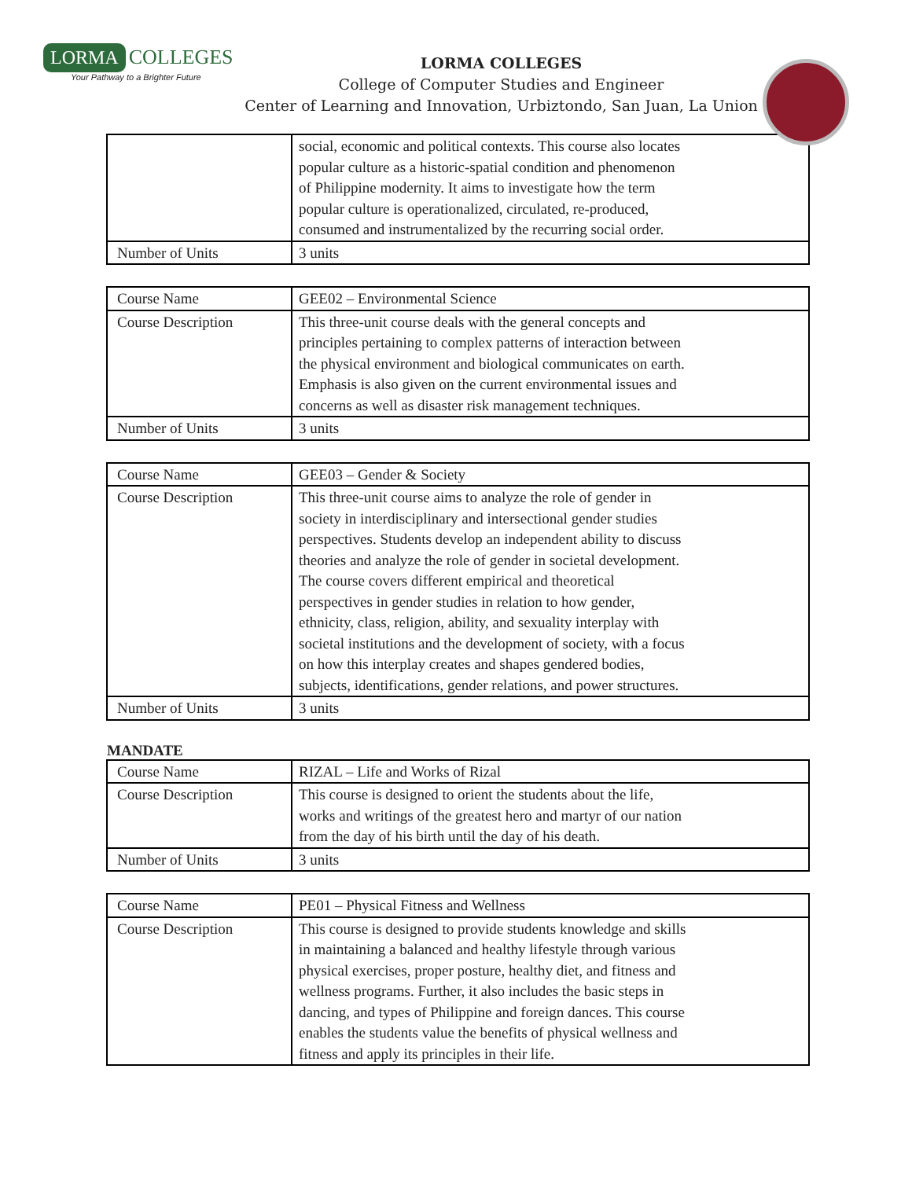LORMA COLLEGES
Your Pathway to a Brighter Future
LORMA COLLEGES
College of Computer Studies and Engineer
Center of Learning and Innovation, Urbiztondo, San Juan, La Union
| | social, economic and political contexts. This course also locates popular culture as a historic-spatial condition and phenomenon of Philippine modernity. It aims to investigate how the term popular culture is operationalized, circulated, re-produced, consumed and instrumentalized by the recurring social order. |
| Number of Units | 3 units |
| Course Name | GEE02 – Environmental Science |
| Course Description | This three-unit course deals with the general concepts and principles pertaining to complex patterns of interaction between the physical environment and biological communicates on earth. Emphasis is also given on the current environmental issues and concerns as well as disaster risk management techniques. |
| Number of Units | 3 units |
| Course Name | GEE03 – Gender & Society |
| Course Description | This three-unit course aims to analyze the role of gender in society in interdisciplinary and intersectional gender studies perspectives. Students develop an independent ability to discuss theories and analyze the role of gender in societal development. The course covers different empirical and theoretical perspectives in gender studies in relation to how gender, ethnicity, class, religion, ability, and sexuality interplay with societal institutions and the development of society, with a focus on how this interplay creates and shapes gendered bodies, subjects, identifications, gender relations, and power structures. |
| Number of Units | 3 units |
MANDATE
| Course Name | RIZAL – Life and Works of Rizal |
| Course Description | This course is designed to orient the students about the life, works and writings of the greatest hero and martyr of our nation from the day of his birth until the day of his death. |
| Number of Units | 3 units |
| Course Name | PE01 – Physical Fitness and Wellness |
| Course Description | This course is designed to provide students knowledge and skills in maintaining a balanced and healthy lifestyle through various physical exercises, proper posture, healthy diet, and fitness and wellness programs. Further, it also includes the basic steps in dancing, and types of Philippine and foreign dances. This course enables the students value the benefits of physical wellness and fitness and apply its principles in their life. |